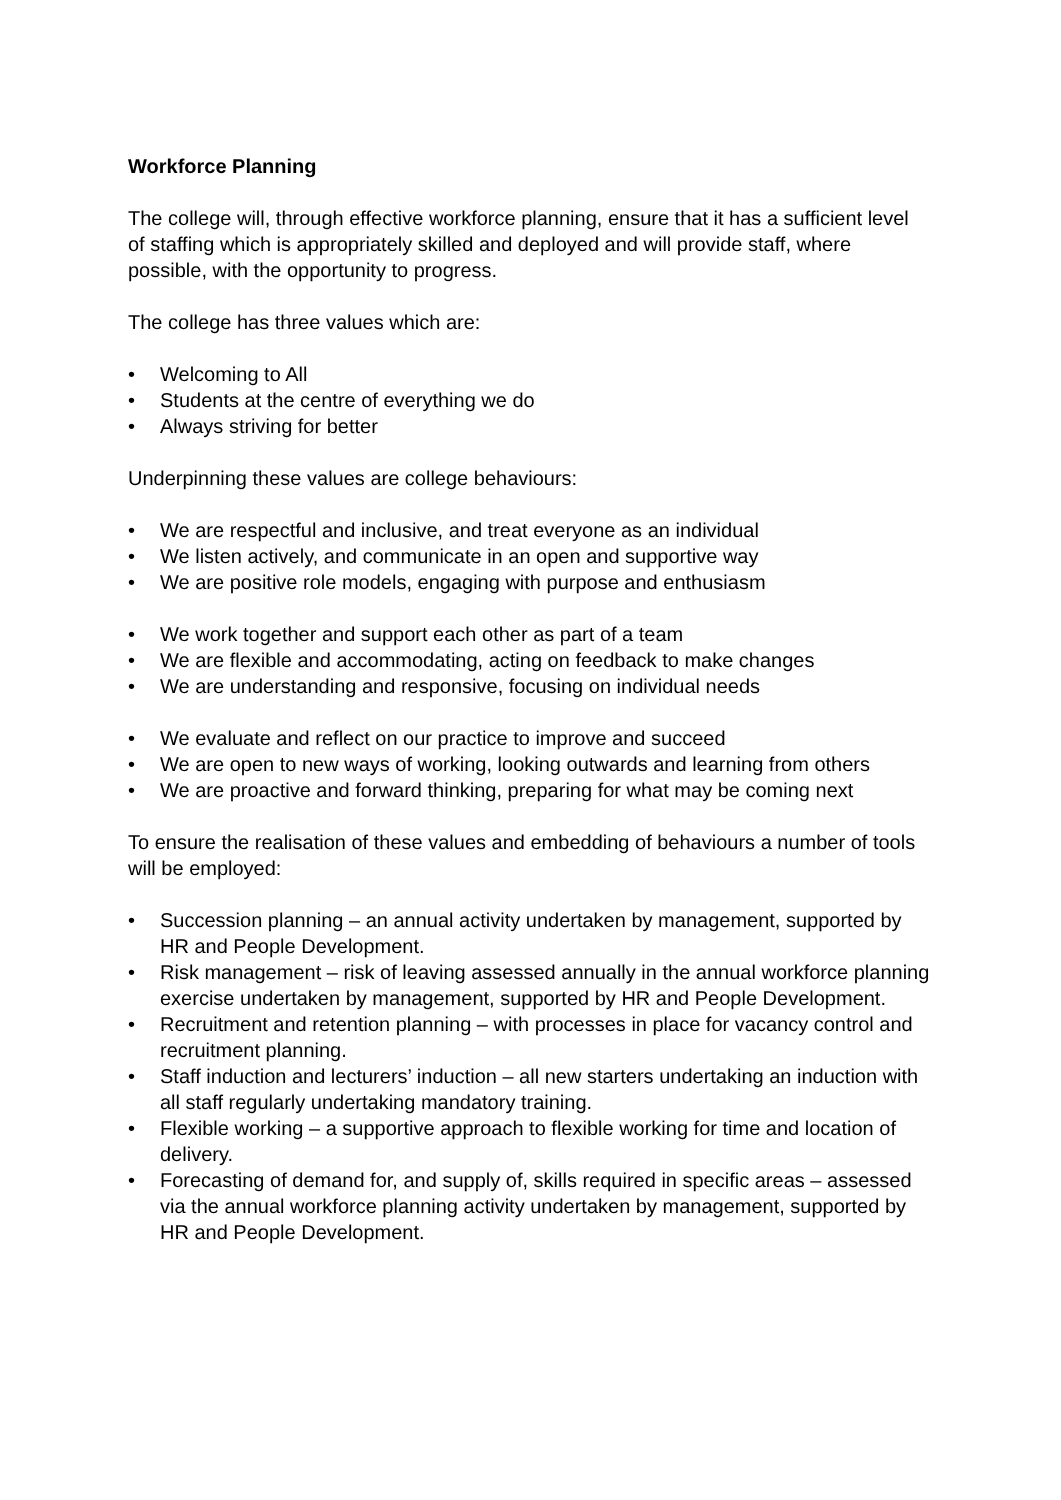Workforce Planning
The college will, through effective workforce planning, ensure that it has a sufficient level of staffing which is appropriately skilled and deployed and will provide staff, where possible, with the opportunity to progress.
The college has three values which are:
• Welcoming to All
• Students at the centre of everything we do
• Always striving for better
Underpinning these values are college behaviours:
• We are respectful and inclusive, and treat everyone as an individual
• We listen actively, and communicate in an open and supportive way
• We are positive role models, engaging with purpose and enthusiasm
• We work together and support each other as part of a team
• We are flexible and accommodating, acting on feedback to make changes
• We are understanding and responsive, focusing on individual needs
• We evaluate and reflect on our practice to improve and succeed
• We are open to new ways of working, looking outwards and learning from others
• We are proactive and forward thinking, preparing for what may be coming next
To ensure the realisation of these values and embedding of behaviours a number of tools will be employed:
• Succession planning – an annual activity undertaken by management, supported by HR and People Development.
• Risk management – risk of leaving assessed annually in the annual workforce planning exercise undertaken by management, supported by HR and People Development.
• Recruitment and retention planning – with processes in place for vacancy control and recruitment planning.
• Staff induction and lecturers’ induction – all new starters undertaking an induction with all staff regularly undertaking mandatory training.
• Flexible working – a supportive approach to flexible working for time and location of delivery.
• Forecasting of demand for, and supply of, skills required in specific areas – assessed via the annual workforce planning activity undertaken by management, supported by HR and People Development.